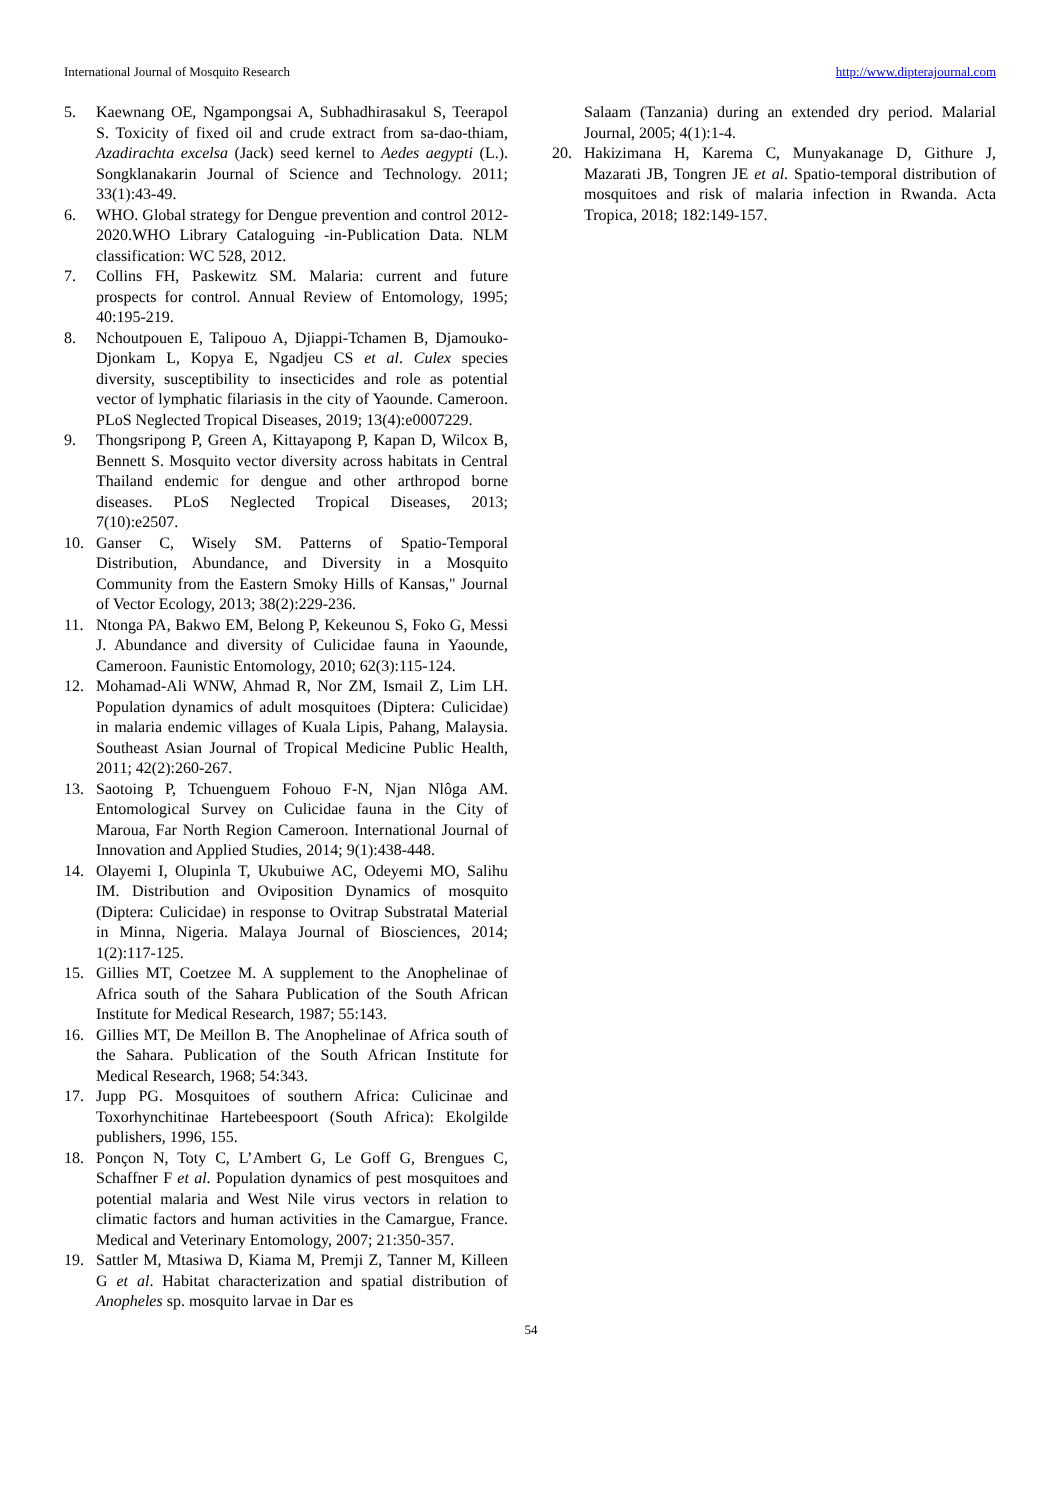International Journal of Mosquito Research http://www.dipterajournal.com
5. Kaewnang OE, Ngampongsai A, Subhadhirasakul S, Teerapol S. Toxicity of fixed oil and crude extract from sa-dao-thiam, Azadirachta excelsa (Jack) seed kernel to Aedes aegypti (L.). Songklanakarin Journal of Science and Technology. 2011; 33(1):43-49.
6. WHO. Global strategy for Dengue prevention and control 2012-2020.WHO Library Cataloguing -in-Publication Data. NLM classification: WC 528, 2012.
7. Collins FH, Paskewitz SM. Malaria: current and future prospects for control. Annual Review of Entomology, 1995; 40:195-219.
8. Nchoutpouen E, Talipouo A, Djiappi-Tchamen B, Djamouko-Djonkam L, Kopya E, Ngadjeu CS et al. Culex species diversity, susceptibility to insecticides and role as potential vector of lymphatic filariasis in the city of Yaounde. Cameroon. PLoS Neglected Tropical Diseases, 2019; 13(4):e0007229.
9. Thongsripong P, Green A, Kittayapong P, Kapan D, Wilcox B, Bennett S. Mosquito vector diversity across habitats in Central Thailand endemic for dengue and other arthropod borne diseases. PLoS Neglected Tropical Diseases, 2013; 7(10):e2507.
10. Ganser C, Wisely SM. Patterns of Spatio-Temporal Distribution, Abundance, and Diversity in a Mosquito Community from the Eastern Smoky Hills of Kansas," Journal of Vector Ecology, 2013; 38(2):229-236.
11. Ntonga PA, Bakwo EM, Belong P, Kekeunou S, Foko G, Messi J. Abundance and diversity of Culicidae fauna in Yaounde, Cameroon. Faunistic Entomology, 2010; 62(3):115-124.
12. Mohamad-Ali WNW, Ahmad R, Nor ZM, Ismail Z, Lim LH. Population dynamics of adult mosquitoes (Diptera: Culicidae) in malaria endemic villages of Kuala Lipis, Pahang, Malaysia. Southeast Asian Journal of Tropical Medicine Public Health, 2011; 42(2):260-267.
13. Saotoing P, Tchuenguem Fohouo F-N, Njan Nlôga AM. Entomological Survey on Culicidae fauna in the City of Maroua, Far North Region Cameroon. International Journal of Innovation and Applied Studies, 2014; 9(1):438-448.
14. Olayemi I, Olupinla T, Ukubuiwe AC, Odeyemi MO, Salihu IM. Distribution and Oviposition Dynamics of mosquito (Diptera: Culicidae) in response to Ovitrap Substratal Material in Minna, Nigeria. Malaya Journal of Biosciences, 2014; 1(2):117-125.
15. Gillies MT, Coetzee M. A supplement to the Anophelinae of Africa south of the Sahara Publication of the South African Institute for Medical Research, 1987; 55:143.
16. Gillies MT, De Meillon B. The Anophelinae of Africa south of the Sahara. Publication of the South African Institute for Medical Research, 1968; 54:343.
17. Jupp PG. Mosquitoes of southern Africa: Culicinae and Toxorhynchitinae Hartebeespoort (South Africa): Ekolgilde publishers, 1996, 155.
18. Ponçon N, Toty C, L’Ambert G, Le Goff G, Brengues C, Schaffner F et al. Population dynamics of pest mosquitoes and potential malaria and West Nile virus vectors in relation to climatic factors and human activities in the Camargue, France. Medical and Veterinary Entomology, 2007; 21:350-357.
19. Sattler M, Mtasiwa D, Kiama M, Premji Z, Tanner M, Killeen G et al. Habitat characterization and spatial distribution of Anopheles sp. mosquito larvae in Dar es
Salaam (Tanzania) during an extended dry period. Malarial Journal, 2005; 4(1):1-4.
20. Hakizimana H, Karema C, Munyakanage D, Githure J, Mazarati JB, Tongren JE et al. Spatio-temporal distribution of mosquitoes and risk of malaria infection in Rwanda. Acta Tropica, 2018; 182:149-157.
54